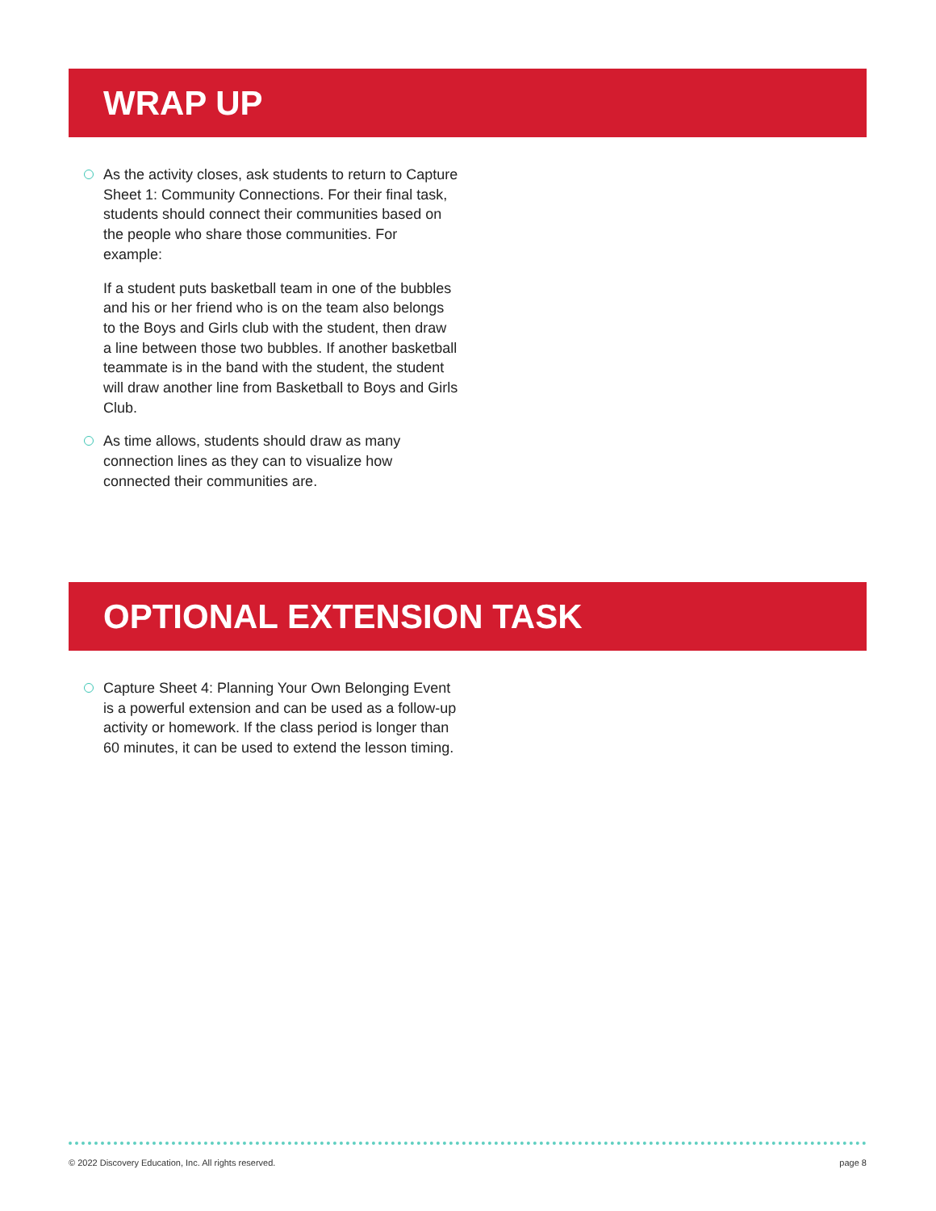WRAP UP
As the activity closes, ask students to return to Capture Sheet 1: Community Connections. For their final task, students should connect their communities based on the people who share those communities. For example:
If a student puts basketball team in one of the bubbles and his or her friend who is on the team also belongs to the Boys and Girls club with the student, then draw a line between those two bubbles. If another basketball teammate is in the band with the student, the student will draw another line from Basketball to Boys and Girls Club.
As time allows, students should draw as many connection lines as they can to visualize how connected their communities are.
OPTIONAL EXTENSION TASK
Capture Sheet 4: Planning Your Own Belonging Event is a powerful extension and can be used as a follow-up activity or homework. If the class period is longer than 60 minutes, it can be used to extend the lesson timing.
© 2022 Discovery Education, Inc. All rights reserved. page 8